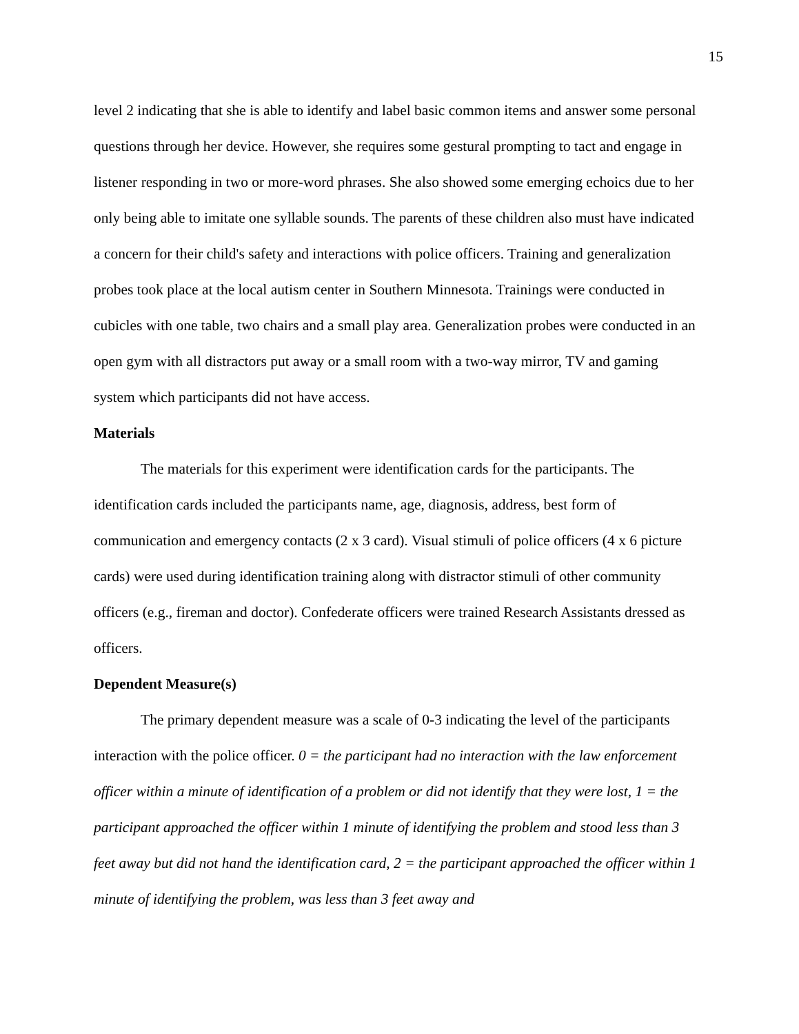15
level 2 indicating that she is able to identify and label basic common items and answer some personal questions through her device. However, she requires some gestural prompting to tact and engage in listener responding in two or more-word phrases. She also showed some emerging echoics due to her only being able to imitate one syllable sounds. The parents of these children also must have indicated a concern for their child's safety and interactions with police officers. Training and generalization probes took place at the local autism center in Southern Minnesota. Trainings were conducted in cubicles with one table, two chairs and a small play area. Generalization probes were conducted in an open gym with all distractors put away or a small room with a two-way mirror, TV and gaming system which participants did not have access.
Materials
The materials for this experiment were identification cards for the participants. The identification cards included the participants name, age, diagnosis, address, best form of communication and emergency contacts (2 x 3 card). Visual stimuli of police officers (4 x 6 picture cards) were used during identification training along with distractor stimuli of other community officers (e.g., fireman and doctor). Confederate officers were trained Research Assistants dressed as officers.
Dependent Measure(s)
The primary dependent measure was a scale of 0-3 indicating the level of the participants interaction with the police officer. 0 = the participant had no interaction with the law enforcement officer within a minute of identification of a problem or did not identify that they were lost, 1 = the participant approached the officer within 1 minute of identifying the problem and stood less than 3 feet away but did not hand the identification card, 2 = the participant approached the officer within 1 minute of identifying the problem, was less than 3 feet away and